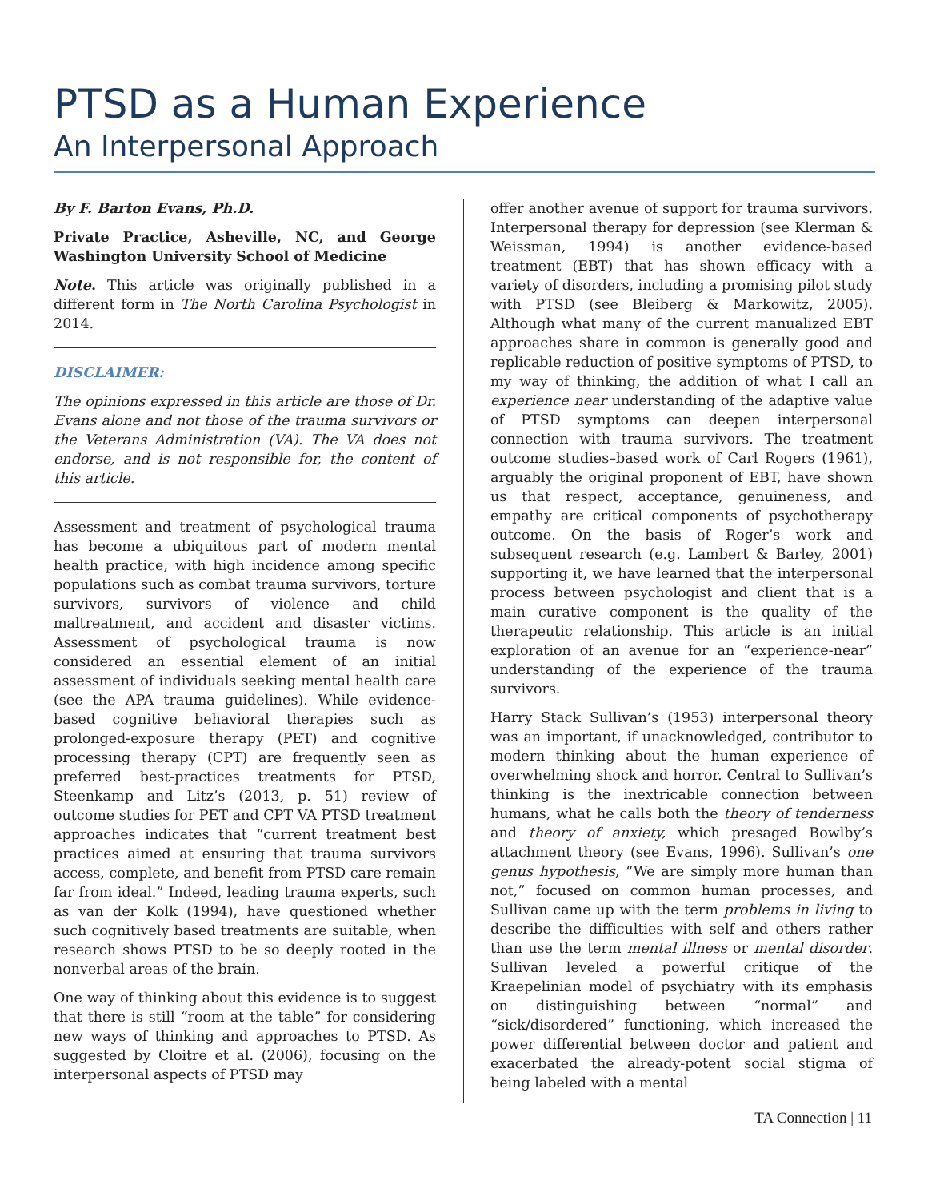PTSD as a Human Experience
An Interpersonal Approach
By F. Barton Evans, Ph.D.
Private Practice, Asheville, NC, and George Washington University School of Medicine
Note. This article was originally published in a different form in The North Carolina Psychologist in 2014.
DISCLAIMER:
The opinions expressed in this article are those of Dr. Evans alone and not those of the trauma survivors or the Veterans Administration (VA). The VA does not endorse, and is not responsible for, the content of this article.
Assessment and treatment of psychological trauma has become a ubiquitous part of modern mental health practice, with high incidence among specific populations such as combat trauma survivors, torture survivors, survivors of violence and child maltreatment, and accident and disaster victims. Assessment of psychological trauma is now considered an essential element of an initial assessment of individuals seeking mental health care (see the APA trauma guidelines). While evidence-based cognitive behavioral therapies such as prolonged-exposure therapy (PET) and cognitive processing therapy (CPT) are frequently seen as preferred best-practices treatments for PTSD, Steenkamp and Litz’s (2013, p. 51) review of outcome studies for PET and CPT VA PTSD treatment approaches indicates that “current treatment best practices aimed at ensuring that trauma survivors access, complete, and benefit from PTSD care remain far from ideal.” Indeed, leading trauma experts, such as van der Kolk (1994), have questioned whether such cognitively based treatments are suitable, when research shows PTSD to be so deeply rooted in the nonverbal areas of the brain.
One way of thinking about this evidence is to suggest that there is still “room at the table” for considering new ways of thinking and approaches to PTSD. As suggested by Cloitre et al. (2006), focusing on the interpersonal aspects of PTSD may
offer another avenue of support for trauma survivors. Interpersonal therapy for depression (see Klerman & Weissman, 1994) is another evidence-based treatment (EBT) that has shown efficacy with a variety of disorders, including a promising pilot study with PTSD (see Bleiberg & Markowitz, 2005). Although what many of the current manualized EBT approaches share in common is generally good and replicable reduction of positive symptoms of PTSD, to my way of thinking, the addition of what I call an experience near understanding of the adaptive value of PTSD symptoms can deepen interpersonal connection with trauma survivors. The treatment outcome studies–based work of Carl Rogers (1961), arguably the original proponent of EBT, have shown us that respect, acceptance, genuineness, and empathy are critical components of psychotherapy outcome. On the basis of Roger’s work and subsequent research (e.g. Lambert & Barley, 2001) supporting it, we have learned that the interpersonal process between psychologist and client that is a main curative component is the quality of the therapeutic relationship. This article is an initial exploration of an avenue for an “experience-near” understanding of the experience of the trauma survivors.
Harry Stack Sullivan’s (1953) interpersonal theory was an important, if unacknowledged, contributor to modern thinking about the human experience of overwhelming shock and horror. Central to Sullivan’s thinking is the inextricable connection between humans, what he calls both the theory of tenderness and theory of anxiety, which presaged Bowlby’s attachment theory (see Evans, 1996). Sullivan’s one genus hypothesis, “We are simply more human than not,” focused on common human processes, and Sullivan came up with the term problems in living to describe the difficulties with self and others rather than use the term mental illness or mental disorder. Sullivan leveled a powerful critique of the Kraepelinian model of psychiatry with its emphasis on distinguishing between “normal” and “sick/disordered” functioning, which increased the power differential between doctor and patient and exacerbated the already-potent social stigma of being labeled with a mental
TA Connection | 11